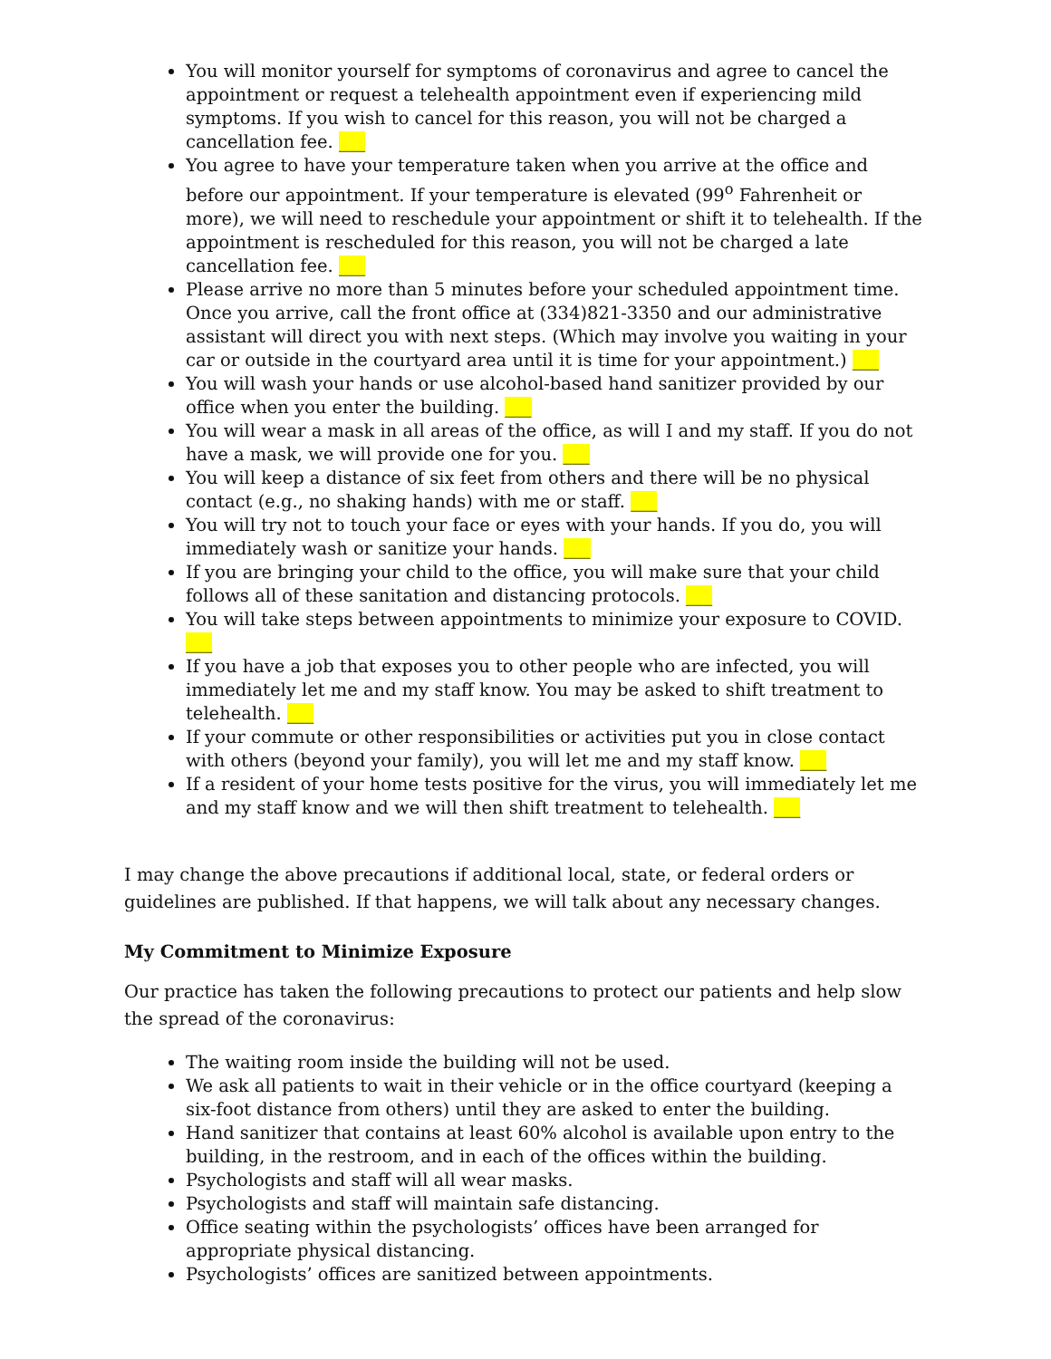You will monitor yourself for symptoms of coronavirus and agree to cancel the appointment or request a telehealth appointment even if experiencing mild symptoms. If you wish to cancel for this reason, you will not be charged a cancellation fee. ___
You agree to have your temperature taken when you arrive at the office and before our appointment. If your temperature is elevated (99<sup>o</sup> Fahrenheit or more), we will need to reschedule your appointment or shift it to telehealth. If the appointment is rescheduled for this reason, you will not be charged a late cancellation fee. ___
Please arrive no more than 5 minutes before your scheduled appointment time. Once you arrive, call the front office at (334)821-3350 and our administrative assistant will direct you with next steps. (Which may involve you waiting in your car or outside in the courtyard area until it is time for your appointment.) ___
You will wash your hands or use alcohol-based hand sanitizer provided by our office when you enter the building. ___
You will wear a mask in all areas of the office, as will I and my staff. If you do not have a mask, we will provide one for you. ___
You will keep a distance of six feet from others and there will be no physical contact (e.g., no shaking hands) with me or staff. ___
You will try not to touch your face or eyes with your hands. If you do, you will immediately wash or sanitize your hands. ___
If you are bringing your child to the office, you will make sure that your child follows all of these sanitation and distancing protocols. ___
You will take steps between appointments to minimize your exposure to COVID. ___
If you have a job that exposes you to other people who are infected, you will immediately let me and my staff know. You may be asked to shift treatment to telehealth. ___
If your commute or other responsibilities or activities put you in close contact with others (beyond your family), you will let me and my staff know. ___
If a resident of your home tests positive for the virus, you will immediately let me and my staff know and we will then shift treatment to telehealth. ___
I may change the above precautions if additional local, state, or federal orders or guidelines are published. If that happens, we will talk about any necessary changes.
My Commitment to Minimize Exposure
Our practice has taken the following precautions to protect our patients and help slow the spread of the coronavirus:
The waiting room inside the building will not be used.
We ask all patients to wait in their vehicle or in the office courtyard (keeping a six-foot distance from others) until they are asked to enter the building.
Hand sanitizer that contains at least 60% alcohol is available upon entry to the building, in the restroom, and in each of the offices within the building.
Psychologists and staff will all wear masks.
Psychologists and staff will maintain safe distancing.
Office seating within the psychologists’ offices have been arranged for appropriate physical distancing.
Psychologists’ offices are sanitized between appointments.